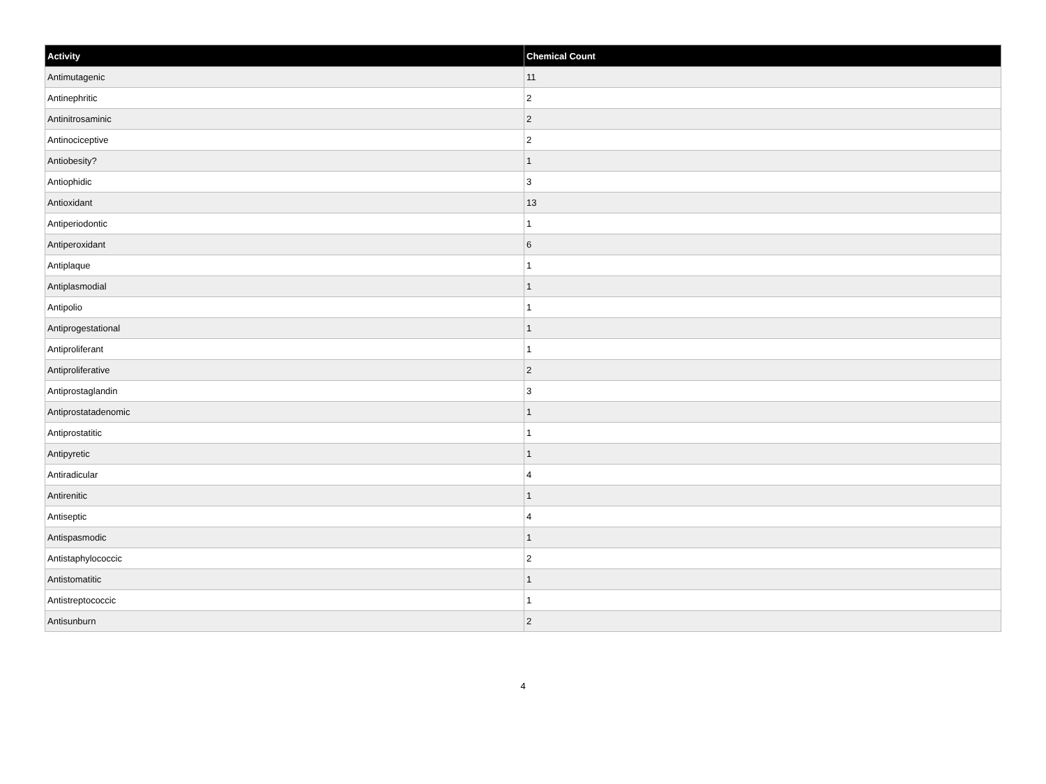| Activity | Chemical Count |
| --- | --- |
| Antimutagenic | 11 |
| Antinephritic | 2 |
| Antinitrosaminic | 2 |
| Antinociceptive | 2 |
| Antiobesity? | 1 |
| Antiophidic | 3 |
| Antioxidant | 13 |
| Antiperiodontic | 1 |
| Antiperoxidant | 6 |
| Antiplaque | 1 |
| Antiplasmodial | 1 |
| Antipolio | 1 |
| Antiprogestational | 1 |
| Antiproliferant | 1 |
| Antiproliferative | 2 |
| Antiprostaglandin | 3 |
| Antiprostatadenomic | 1 |
| Antiprostatitic | 1 |
| Antipyretic | 1 |
| Antiradicular | 4 |
| Antirenitic | 1 |
| Antiseptic | 4 |
| Antispasmodic | 1 |
| Antistaphylococcic | 2 |
| Antistomatitic | 1 |
| Antistreptococcic | 1 |
| Antisunburn | 2 |
4